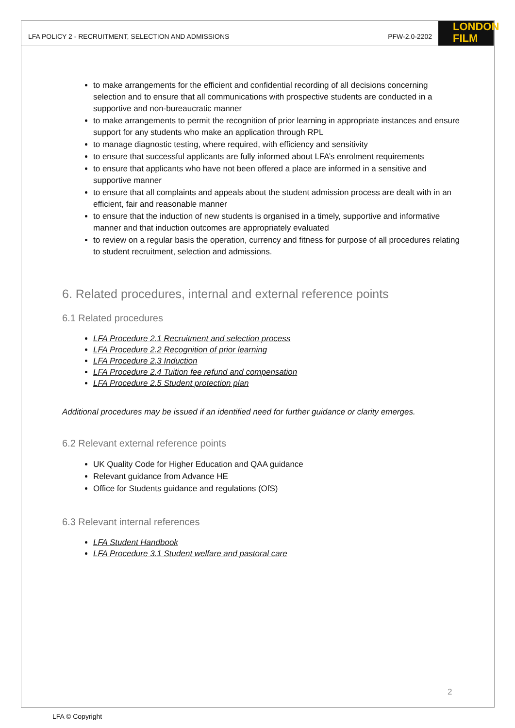LONDON
FILM
LFA POLICY 2 - RECRUITMENT, SELECTION AND ADMISSIONS PFW-2.0-2202
to make arrangements for the efficient and confidential recording of all decisions concerning selection and to ensure that all communications with prospective students are conducted in a supportive and non-bureaucratic manner
to make arrangements to permit the recognition of prior learning in appropriate instances and ensure support for any students who make an application through RPL
to manage diagnostic testing, where required, with efficiency and sensitivity
to ensure that successful applicants are fully informed about LFA’s enrolment requirements
to ensure that applicants who have not been offered a place are informed in a sensitive and supportive manner
to ensure that all complaints and appeals about the student admission process are dealt with in an efficient, fair and reasonable manner
to ensure that the induction of new students is organised in a timely, supportive and informative manner and that induction outcomes are appropriately evaluated
to review on a regular basis the operation, currency and fitness for purpose of all procedures relating to student recruitment, selection and admissions.
6. Related procedures, internal and external reference points
6.1 Related procedures
LFA Procedure 2.1 Recruitment and selection process
LFA Procedure 2.2 Recognition of prior learning
LFA Procedure 2.3 Induction
LFA Procedure 2.4 Tuition fee refund and compensation
LFA Procedure 2.5 Student protection plan
Additional procedures may be issued if an identified need for further guidance or clarity emerges.
6.2 Relevant external reference points
UK Quality Code for Higher Education and QAA guidance
Relevant guidance from Advance HE
Office for Students guidance and regulations (OfS)
6.3 Relevant internal references
LFA Student Handbook
LFA Procedure 3.1 Student welfare and pastoral care
2
LFA © Copyright